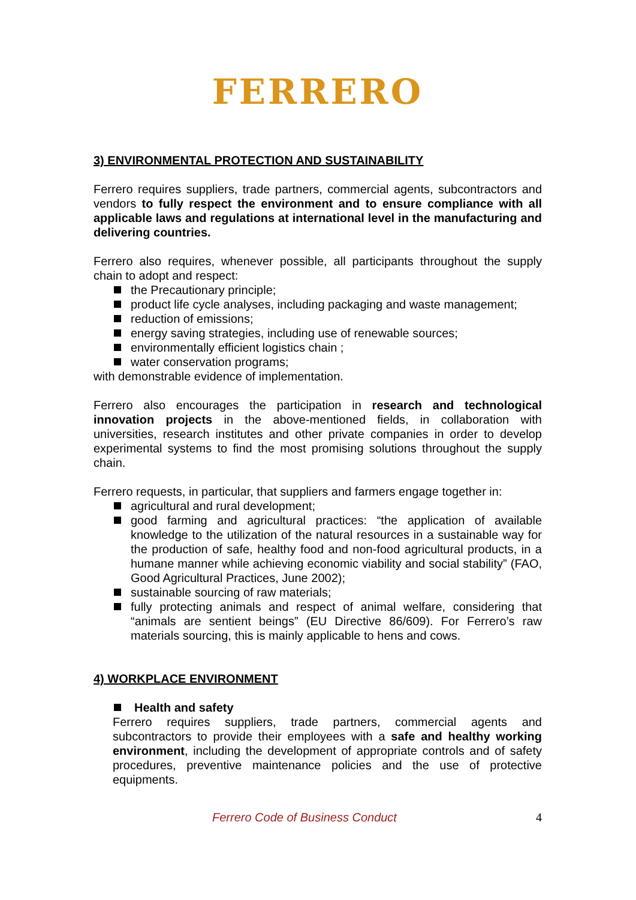FERRERO
3) ENVIRONMENTAL PROTECTION AND SUSTAINABILITY
Ferrero requires suppliers, trade partners, commercial agents, subcontractors and vendors to fully respect the environment and to ensure compliance with all applicable laws and regulations at international level in the manufacturing and delivering countries.
Ferrero also requires, whenever possible, all participants throughout the supply chain to adopt and respect:
the Precautionary principle;
product life cycle analyses, including packaging and waste management;
reduction of emissions;
energy saving strategies, including use of renewable sources;
environmentally efficient logistics chain ;
water conservation programs;
with demonstrable evidence of implementation.
Ferrero also encourages the participation in research and technological innovation projects in the above-mentioned fields, in collaboration with universities, research institutes and other private companies in order to develop experimental systems to find the most promising solutions throughout the supply chain.
Ferrero requests, in particular, that suppliers and farmers engage together in:
agricultural and rural development;
good farming and agricultural practices: “the application of available knowledge to the utilization of the natural resources in a sustainable way for the production of safe, healthy food and non-food agricultural products, in a humane manner while achieving economic viability and social stability” (FAO, Good Agricultural Practices, June 2002);
sustainable sourcing of raw materials;
fully protecting animals and respect of animal welfare, considering that “animals are sentient beings” (EU Directive 86/609). For Ferrero’s raw materials sourcing, this is mainly applicable to hens and cows.
4) WORKPLACE ENVIRONMENT
Health and safety
Ferrero requires suppliers, trade partners, commercial agents and subcontractors to provide their employees with a safe and healthy working environment, including the development of appropriate controls and of safety procedures, preventive maintenance policies and the use of protective equipments.
Ferrero Code of Business Conduct 4